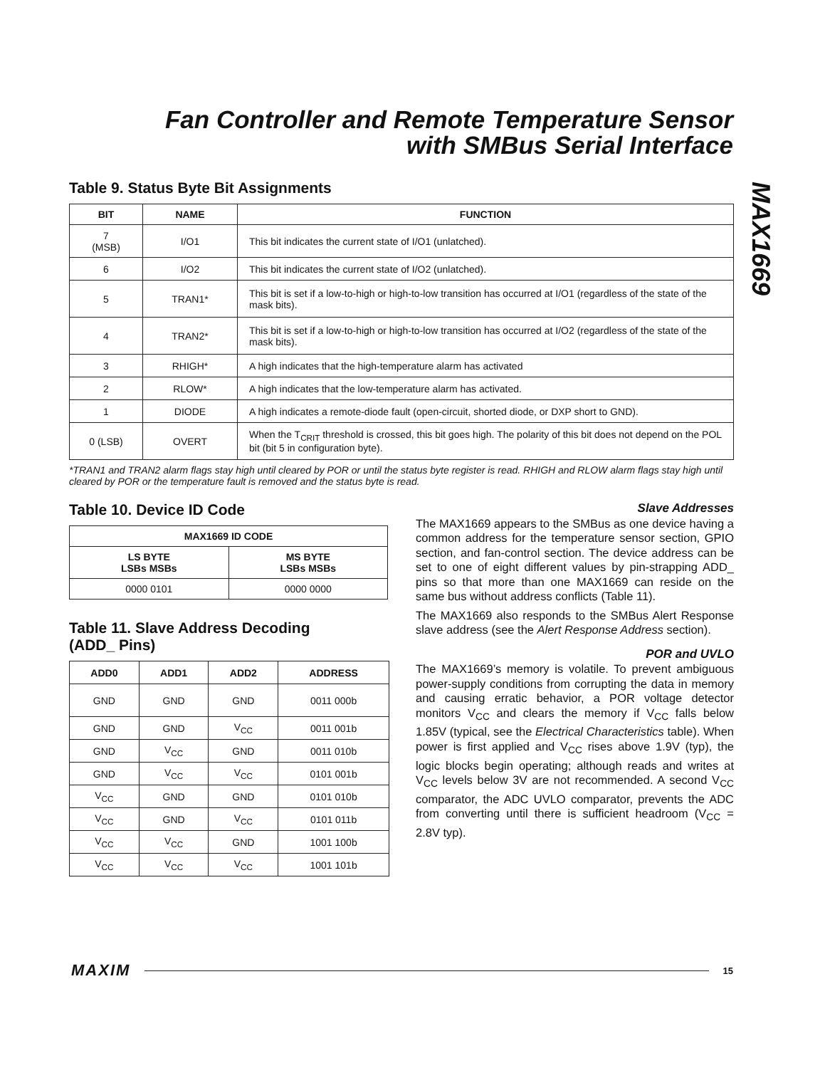Fan Controller and Remote Temperature Sensor
with SMBus Serial Interface
MAX1669
Table 9. Status Byte Bit Assignments
| BIT | NAME | FUNCTION |
| --- | --- | --- |
| 7 (MSB) | I/O1 | This bit indicates the current state of I/O1 (unlatched). |
| 6 | I/O2 | This bit indicates the current state of I/O2 (unlatched). |
| 5 | TRAN1* | This bit is set if a low-to-high or high-to-low transition has occurred at I/O1 (regardless of the state of the mask bits). |
| 4 | TRAN2* | This bit is set if a low-to-high or high-to-low transition has occurred at I/O2 (regardless of the state of the mask bits). |
| 3 | RHIGH* | A high indicates that the high-temperature alarm has activated |
| 2 | RLOW* | A high indicates that the low-temperature alarm has activated. |
| 1 | DIODE | A high indicates a remote-diode fault (open-circuit, shorted diode, or DXP short to GND). |
| 0 (LSB) | OVERT | When the T<sub>CRIT</sub> threshold is crossed, this bit goes high. The polarity of this bit does not depend on the POL bit (bit 5 in configuration byte). |
*TRAN1 and TRAN2 alarm flags stay high until cleared by POR or until the status byte register is read. RHIGH and RLOW alarm flags stay high until cleared by POR or the temperature fault is removed and the status byte is read.
Table 10. Device ID Code
| MAX1669 ID CODE | |
| --- | --- |
| LS BYTE LSBs MSBs | MS BYTE LSBs MSBs |
| 0000 0101 | 0000 0000 |
Table 11. Slave Address Decoding
(ADD_ Pins)
| ADD0 | ADD1 | ADD2 | ADDRESS |
| --- | --- | --- | --- |
| GND | GND | GND | 0011 000b |
| GND | GND | V<sub>CC</sub> | 0011 001b |
| GND | V<sub>CC</sub> | GND | 0011 010b |
| GND | V<sub>CC</sub> | V<sub>CC</sub> | 0101 001b |
| V<sub>CC</sub> | GND | GND | 0101 010b |
| V<sub>CC</sub> | GND | V<sub>CC</sub> | 0101 011b |
| V<sub>CC</sub> | V<sub>CC</sub> | GND | 1001 100b |
| V<sub>CC</sub> | V<sub>CC</sub> | V<sub>CC</sub> | 1001 101b |
Slave Addresses
The MAX1669 appears to the SMBus as one device having a common address for the temperature sensor section, GPIO section, and fan-control section. The device address can be set to one of eight different values by pin-strapping ADD_ pins so that more than one MAX1669 can reside on the same bus without address conflicts (Table 11).
The MAX1669 also responds to the SMBus Alert Response slave address (see the Alert Response Address section).
POR and UVLO
The MAX1669’s memory is volatile. To prevent ambiguous power-supply conditions from corrupting the data in memory and causing erratic behavior, a POR voltage detector monitors V<sub>CC</sub> and clears the memory if V<sub>CC</sub> falls below 1.85V (typical, see the Electrical Characteristics table). When power is first applied and V<sub>CC</sub> rises above 1.9V (typ), the logic blocks begin operating; although reads and writes at V<sub>CC</sub> levels below 3V are not recommended. A second V<sub>CC</sub> comparator, the ADC UVLO comparator, prevents the ADC from converting until there is sufficient headroom (V<sub>CC</sub> = 2.8V typ).
MAXIM 15